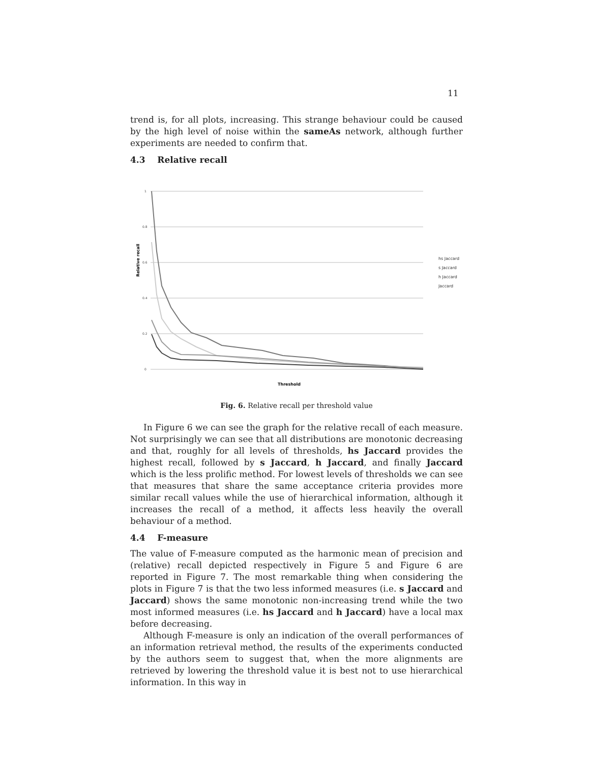11
trend is, for all plots, increasing. This strange behaviour could be caused by the high level of noise within the sameAs network, although further experiments are needed to confirm that.
4.3 Relative recall
1
0.8
0.6
0.4
0.2
0
Relative recall
Threshold
hs Jaccard
s Jaccard
h Jaccard
Jaccard
Fig. 6. Relative recall per threshold value
In Figure 6 we can see the graph for the relative recall of each measure. Not surprisingly we can see that all distributions are monotonic decreasing and that, roughly for all levels of thresholds, hs Jaccard provides the highest recall, followed by s Jaccard, h Jaccard, and finally Jaccard which is the less prolific method. For lowest levels of thresholds we can see that measures that share the same acceptance criteria provides more similar recall values while the use of hierarchical information, although it increases the recall of a method, it affects less heavily the overall behaviour of a method.
4.4 F-measure
The value of F-measure computed as the harmonic mean of precision and (relative) recall depicted respectively in Figure 5 and Figure 6 are reported in Figure 7. The most remarkable thing when considering the plots in Figure 7 is that the two less informed measures (i.e. s Jaccard and Jaccard) shows the same monotonic non-increasing trend while the two most informed measures (i.e. hs Jaccard and h Jaccard) have a local max before decreasing.
Although F-measure is only an indication of the overall performances of an information retrieval method, the results of the experiments conducted by the authors seem to suggest that, when the more alignments are retrieved by lowering the threshold value it is best not to use hierarchical information. In this way in